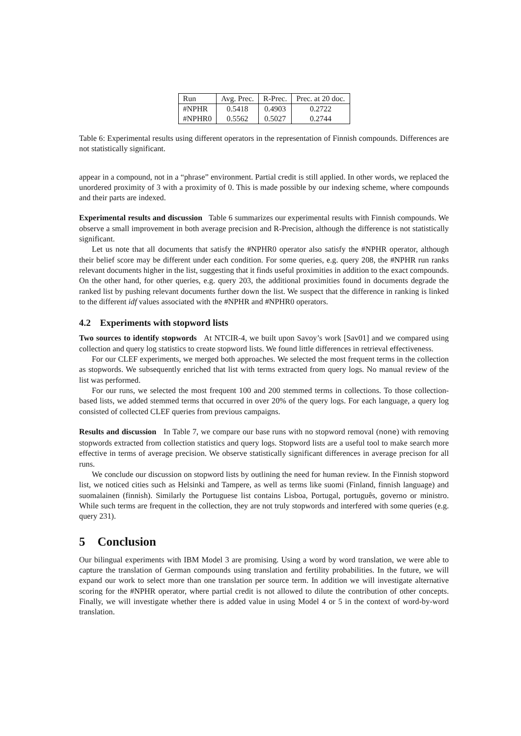| Run | Avg. Prec. | R-Prec. | Prec. at 20 doc. |
| --- | --- | --- | --- |
| #NPHR | 0.5418 | 0.4903 | 0.2722 |
| #NPHR0 | 0.5562 | 0.5027 | 0.2744 |
Table 6: Experimental results using different operators in the representation of Finnish compounds. Differences are not statistically significant.
appear in a compound, not in a “phrase” environment. Partial credit is still applied. In other words, we replaced the unordered proximity of 3 with a proximity of 0. This is made possible by our indexing scheme, where compounds and their parts are indexed.
Experimental results and discussion Table 6 summarizes our experimental results with Finnish compounds. We observe a small improvement in both average precision and R-Precision, although the difference is not statistically significant.
Let us note that all documents that satisfy the #NPHR0 operator also satisfy the #NPHR operator, although their belief score may be different under each condition. For some queries, e.g. query 208, the #NPHR run ranks relevant documents higher in the list, suggesting that it finds useful proximities in addition to the exact compounds. On the other hand, for other queries, e.g. query 203, the additional proximities found in documents degrade the ranked list by pushing relevant documents further down the list. We suspect that the difference in ranking is linked to the different idf values associated with the #NPHR and #NPHR0 operators.
4.2 Experiments with stopword lists
Two sources to identify stopwords At NTCIR-4, we built upon Savoy’s work [Sav01] and we compared using collection and query log statistics to create stopword lists. We found little differences in retrieval effectiveness.
For our CLEF experiments, we merged both approaches. We selected the most frequent terms in the collection as stopwords. We subsequently enriched that list with terms extracted from query logs. No manual review of the list was performed.
For our runs, we selected the most frequent 100 and 200 stemmed terms in collections. To those collection-based lists, we added stemmed terms that occurred in over 20% of the query logs. For each language, a query log consisted of collected CLEF queries from previous campaigns.
Results and discussion In Table 7, we compare our base runs with no stopword removal (none) with removing stopwords extracted from collection statistics and query logs. Stopword lists are a useful tool to make search more effective in terms of average precision. We observe statistically significant differences in average precison for all runs.
We conclude our discussion on stopword lists by outlining the need for human review. In the Finnish stopword list, we noticed cities such as Helsinki and Tampere, as well as terms like suomi (Finland, finnish language) and suomalainen (finnish). Similarly the Portuguese list contains Lisboa, Portugal, português, governo or ministro. While such terms are frequent in the collection, they are not truly stopwords and interfered with some queries (e.g. query 231).
5 Conclusion
Our bilingual experiments with IBM Model 3 are promising. Using a word by word translation, we were able to capture the translation of German compounds using translation and fertility probabilities. In the future, we will expand our work to select more than one translation per source term. In addition we will investigate alternative scoring for the #NPHR operator, where partial credit is not allowed to dilute the contribution of other concepts. Finally, we will investigate whether there is added value in using Model 4 or 5 in the context of word-by-word translation.